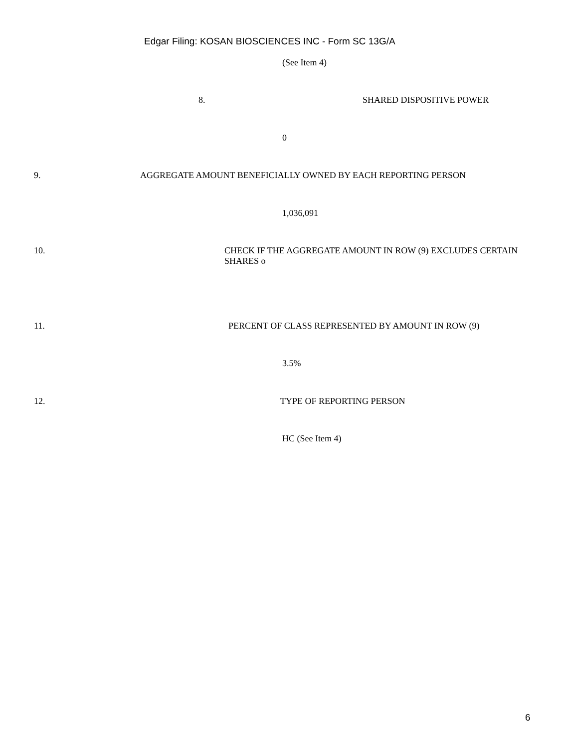Edgar Filing: KOSAN BIOSCIENCES INC - Form SC 13G/A
(See Item 4)
8. SHARED DISPOSITIVE POWER
0
9.
AGGREGATE AMOUNT BENEFICIALLY OWNED BY EACH REPORTING PERSON
1,036,091
10.
CHECK IF THE AGGREGATE AMOUNT IN ROW (9) EXCLUDES CERTAIN SHARES o
11.
PERCENT OF CLASS REPRESENTED BY AMOUNT IN ROW (9)
3.5%
12. TYPE OF REPORTING PERSON
HC (See Item 4)
6